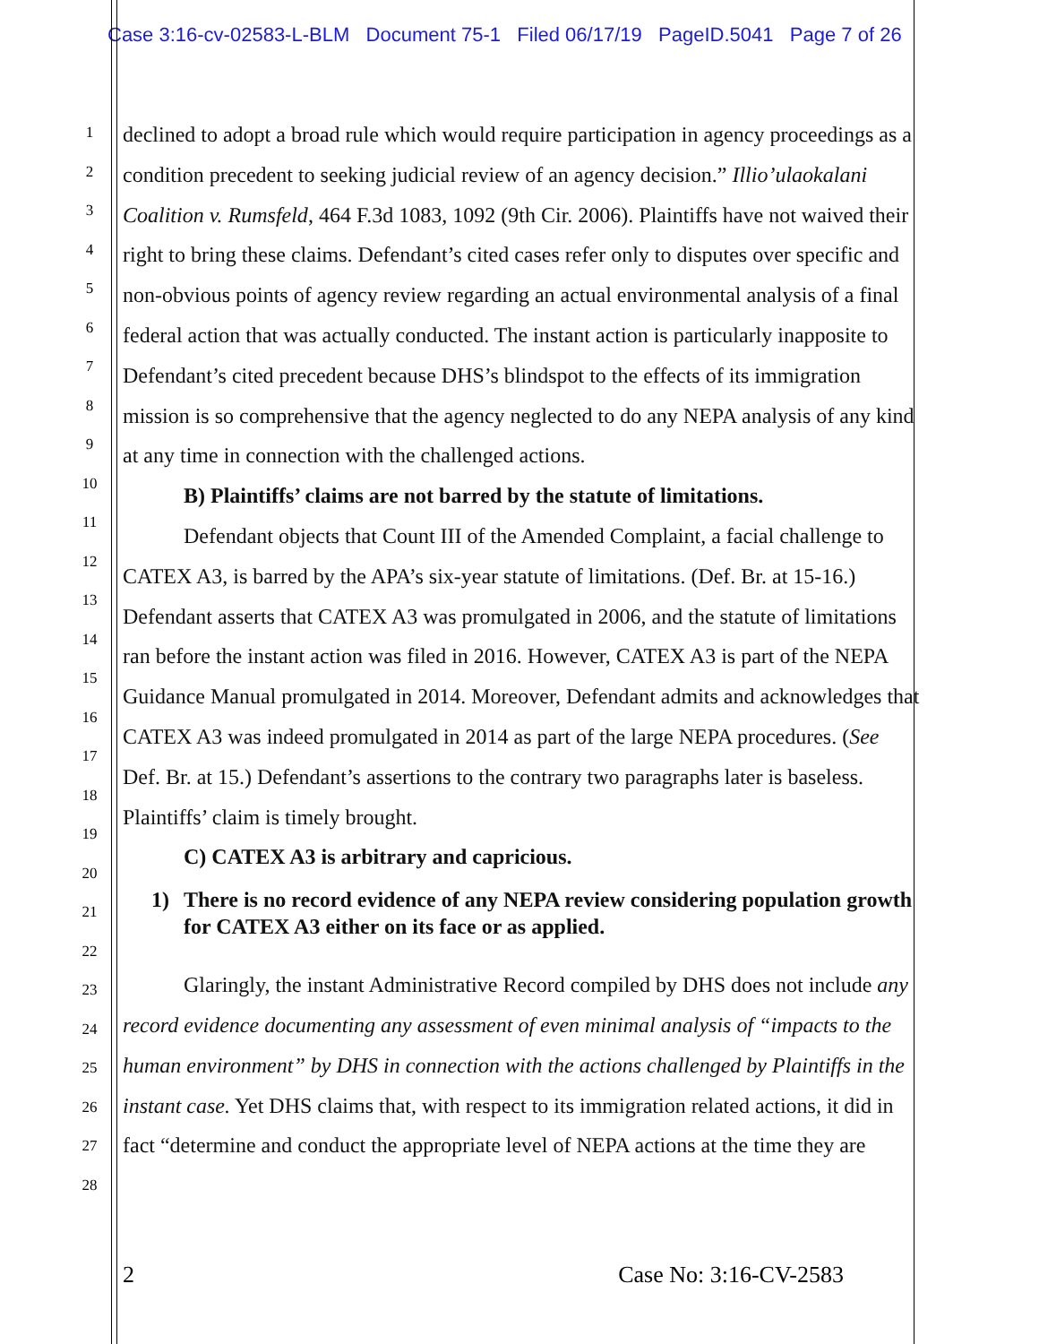Case 3:16-cv-02583-L-BLM Document 75-1 Filed 06/17/19 PageID.5041 Page 7 of 26
1
2
3
4
5
6
7
8
9
10
11
12
13
14
15
16
17
18
19
20
21
22
23
24
25
26
27
28
declined to adopt a broad rule which would require participation in agency proceedings as a condition precedent to seeking judicial review of an agency decision.” Illio’ulaokalani Coalition v. Rumsfeld, 464 F.3d 1083, 1092 (9th Cir. 2006). Plaintiffs have not waived their right to bring these claims. Defendant’s cited cases refer only to disputes over specific and non-obvious points of agency review regarding an actual environmental analysis of a final federal action that was actually conducted. The instant action is particularly inapposite to Defendant’s cited precedent because DHS’s blindspot to the effects of its immigration mission is so comprehensive that the agency neglected to do any NEPA analysis of any kind at any time in connection with the challenged actions.
B) Plaintiffs’ claims are not barred by the statute of limitations.
Defendant objects that Count III of the Amended Complaint, a facial challenge to CATEX A3, is barred by the APA’s six-year statute of limitations. (Def. Br. at 15-16.) Defendant asserts that CATEX A3 was promulgated in 2006, and the statute of limitations ran before the instant action was filed in 2016. However, CATEX A3 is part of the NEPA Guidance Manual promulgated in 2014. Moreover, Defendant admits and acknowledges that CATEX A3 was indeed promulgated in 2014 as part of the large NEPA procedures. (See Def. Br. at 15.) Defendant’s assertions to the contrary two paragraphs later is baseless. Plaintiffs’ claim is timely brought.
C) CATEX A3 is arbitrary and capricious.
1) There is no record evidence of any NEPA review considering population growth for CATEX A3 either on its face or as applied.
Glaringly, the instant Administrative Record compiled by DHS does not include any record evidence documenting any assessment of even minimal analysis of “impacts to the human environment” by DHS in connection with the actions challenged by Plaintiffs in the instant case. Yet DHS claims that, with respect to its immigration related actions, it did in fact “determine and conduct the appropriate level of NEPA actions at the time they are
2 Case No: 3:16-CV-2583